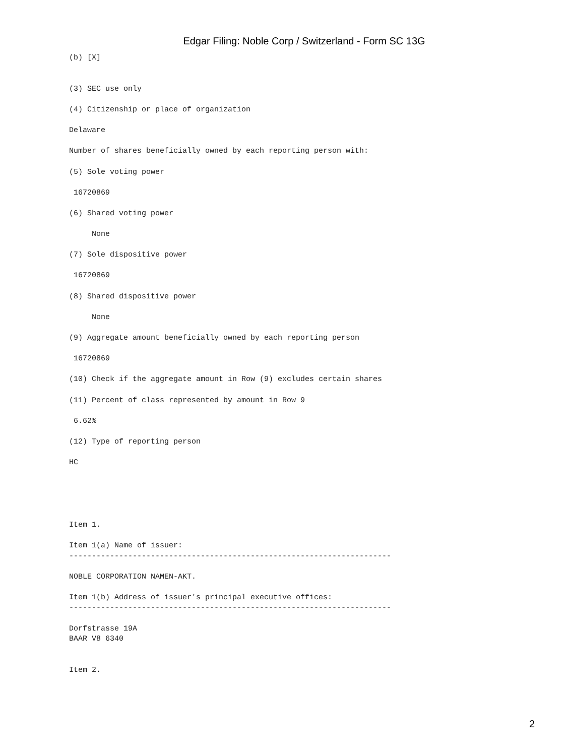Edgar Filing: Noble Corp / Switzerland - Form SC 13G
(b) [X]


(3) SEC use only

(4) Citizenship or place of organization

Delaware

Number of shares beneficially owned by each reporting person with:

(5) Sole voting power

 16720869

(6) Shared voting power

     None

(7) Sole dispositive power

 16720869

(8) Shared dispositive power

     None

(9) Aggregate amount beneficially owned by each reporting person

 16720869

(10) Check if the aggregate amount in Row (9) excludes certain shares

(11) Percent of class represented by amount in Row 9

 6.62%

(12) Type of reporting person

HC





Item 1.

Item 1(a) Name of issuer:
-----------------------------------------------------------------------

NOBLE CORPORATION NAMEN-AKT.

Item 1(b) Address of issuer's principal executive offices:
-----------------------------------------------------------------------

Dorfstrasse 19A
BAAR V8 6340


Item 2.
2